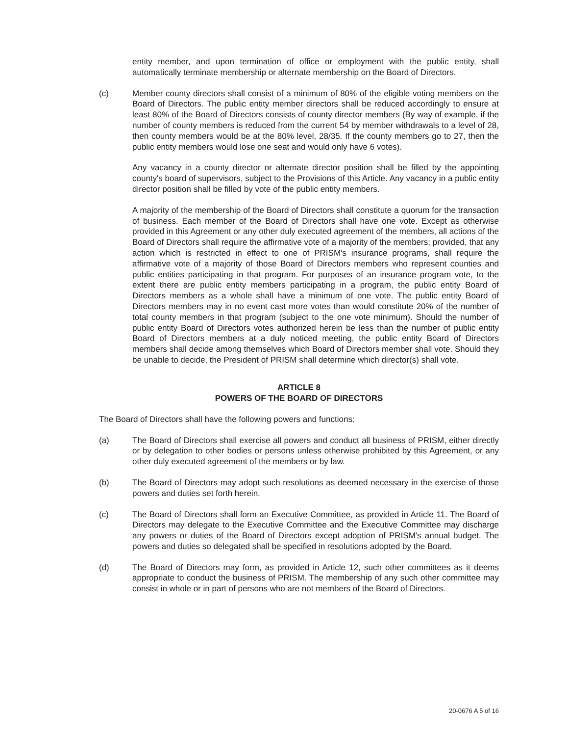entity member, and upon termination of office or employment with the public entity, shall automatically terminate membership or alternate membership on the Board of Directors.
(c) Member county directors shall consist of a minimum of 80% of the eligible voting members on the Board of Directors. The public entity member directors shall be reduced accordingly to ensure at least 80% of the Board of Directors consists of county director members (By way of example, if the number of county members is reduced from the current 54 by member withdrawals to a level of 28, then county members would be at the 80% level, 28/35. If the county members go to 27, then the public entity members would lose one seat and would only have 6 votes).
Any vacancy in a county director or alternate director position shall be filled by the appointing county's board of supervisors, subject to the Provisions of this Article. Any vacancy in a public entity director position shall be filled by vote of the public entity members.
A majority of the membership of the Board of Directors shall constitute a quorum for the transaction of business. Each member of the Board of Directors shall have one vote. Except as otherwise provided in this Agreement or any other duly executed agreement of the members, all actions of the Board of Directors shall require the affirmative vote of a majority of the members; provided, that any action which is restricted in effect to one of PRISM's insurance programs, shall require the affirmative vote of a majority of those Board of Directors members who represent counties and public entities participating in that program. For purposes of an insurance program vote, to the extent there are public entity members participating in a program, the public entity Board of Directors members as a whole shall have a minimum of one vote. The public entity Board of Directors members may in no event cast more votes than would constitute 20% of the number of total county members in that program (subject to the one vote minimum). Should the number of public entity Board of Directors votes authorized herein be less than the number of public entity Board of Directors members at a duly noticed meeting, the public entity Board of Directors members shall decide among themselves which Board of Directors member shall vote. Should they be unable to decide, the President of PRISM shall determine which director(s) shall vote.
ARTICLE 8
POWERS OF THE BOARD OF DIRECTORS
The Board of Directors shall have the following powers and functions:
(a) The Board of Directors shall exercise all powers and conduct all business of PRISM, either directly or by delegation to other bodies or persons unless otherwise prohibited by this Agreement, or any other duly executed agreement of the members or by law.
(b) The Board of Directors may adopt such resolutions as deemed necessary in the exercise of those powers and duties set forth herein.
(c) The Board of Directors shall form an Executive Committee, as provided in Article 11. The Board of Directors may delegate to the Executive Committee and the Executive Committee may discharge any powers or duties of the Board of Directors except adoption of PRISM's annual budget. The powers and duties so delegated shall be specified in resolutions adopted by the Board.
(d) The Board of Directors may form, as provided in Article 12, such other committees as it deems appropriate to conduct the business of PRISM. The membership of any such other committee may consist in whole or in part of persons who are not members of the Board of Directors.
20-0676 A 5 of 16